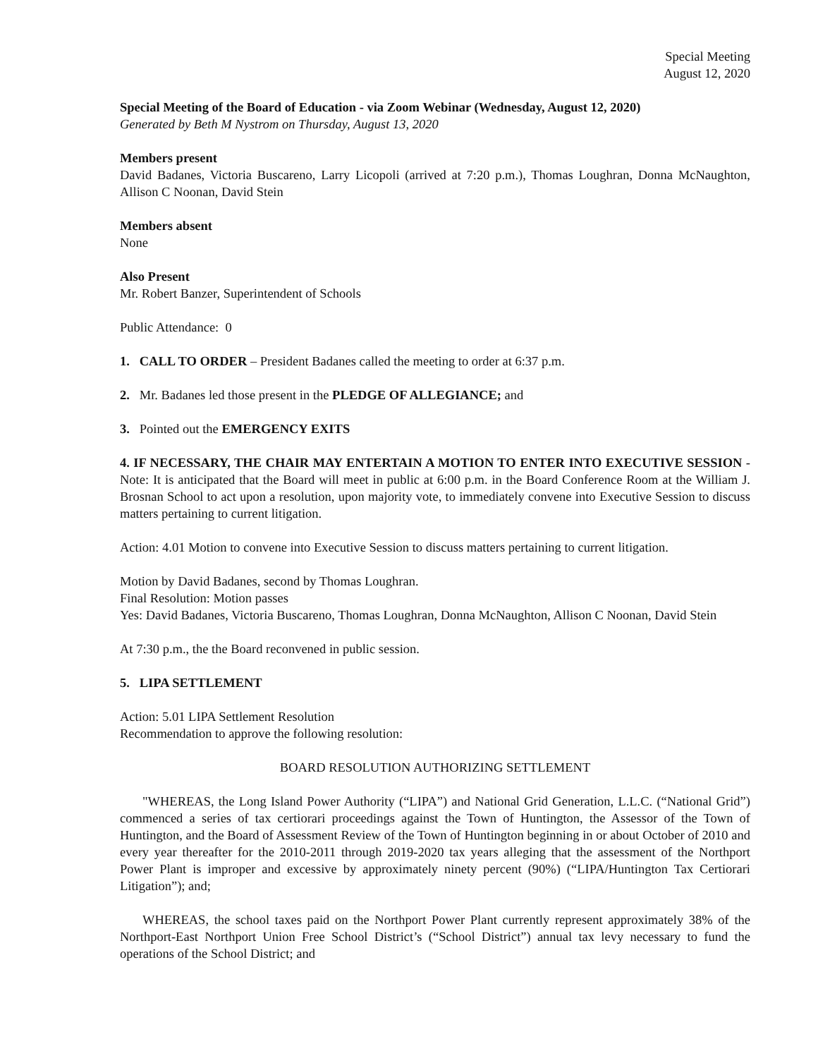Special Meeting
August 12, 2020
Special Meeting of the Board of Education - via Zoom Webinar (Wednesday, August 12, 2020)
Generated by Beth M Nystrom on Thursday, August 13, 2020
Members present
David Badanes, Victoria Buscareno, Larry Licopoli (arrived at 7:20 p.m.), Thomas Loughran, Donna McNaughton, Allison C Noonan, David Stein
Members absent
None
Also Present
Mr. Robert Banzer, Superintendent of Schools
Public Attendance: 0
1. CALL TO ORDER – President Badanes called the meeting to order at 6:37 p.m.
2. Mr. Badanes led those present in the PLEDGE OF ALLEGIANCE; and
3. Pointed out the EMERGENCY EXITS
4. IF NECESSARY, THE CHAIR MAY ENTERTAIN A MOTION TO ENTER INTO EXECUTIVE SESSION - Note: It is anticipated that the Board will meet in public at 6:00 p.m. in the Board Conference Room at the William J. Brosnan School to act upon a resolution, upon majority vote, to immediately convene into Executive Session to discuss matters pertaining to current litigation.
Action: 4.01 Motion to convene into Executive Session to discuss matters pertaining to current litigation.
Motion by David Badanes, second by Thomas Loughran.
Final Resolution: Motion passes
Yes: David Badanes, Victoria Buscareno, Thomas Loughran, Donna McNaughton, Allison C Noonan, David Stein
At 7:30 p.m., the the Board reconvened in public session.
5. LIPA SETTLEMENT
Action: 5.01 LIPA Settlement Resolution
Recommendation to approve the following resolution:
BOARD RESOLUTION AUTHORIZING SETTLEMENT
"WHEREAS, the Long Island Power Authority (“LIPA”) and National Grid Generation, L.L.C. (“National Grid”) commenced a series of tax certiorari proceedings against the Town of Huntington, the Assessor of the Town of Huntington, and the Board of Assessment Review of the Town of Huntington beginning in or about October of 2010 and every year thereafter for the 2010-2011 through 2019-2020 tax years alleging that the assessment of the Northport Power Plant is improper and excessive by approximately ninety percent (90%) (“LIPA/Huntington Tax Certiorari Litigation”); and;
WHEREAS, the school taxes paid on the Northport Power Plant currently represent approximately 38% of the Northport-East Northport Union Free School District’s (“School District”) annual tax levy necessary to fund the operations of the School District; and